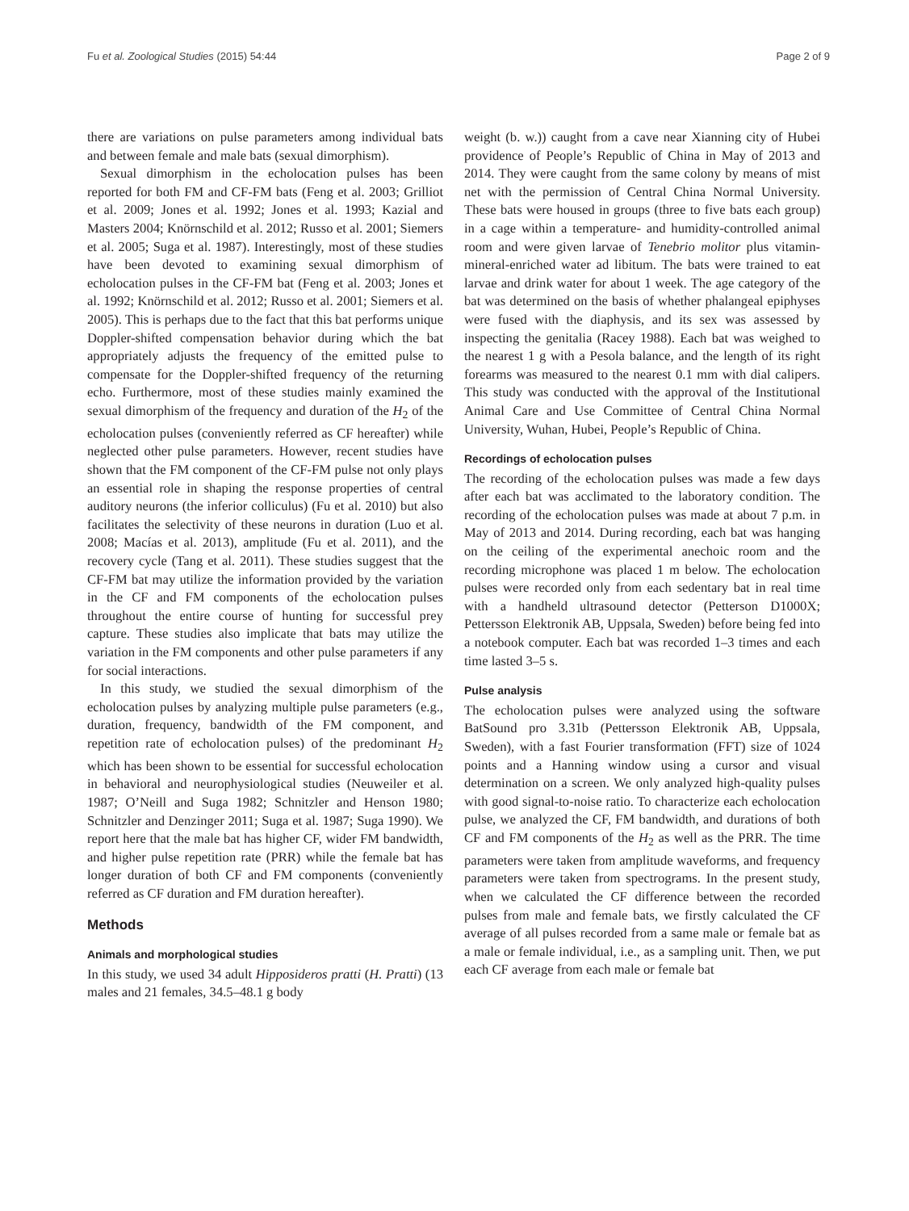Fu et al. Zoological Studies (2015) 54:44 Page 2 of 9
there are variations on pulse parameters among individual bats and between female and male bats (sexual dimorphism).
Sexual dimorphism in the echolocation pulses has been reported for both FM and CF-FM bats (Feng et al. 2003; Grilliot et al. 2009; Jones et al. 1992; Jones et al. 1993; Kazial and Masters 2004; Knörnschild et al. 2012; Russo et al. 2001; Siemers et al. 2005; Suga et al. 1987). Interestingly, most of these studies have been devoted to examining sexual dimorphism of echolocation pulses in the CF-FM bat (Feng et al. 2003; Jones et al. 1992; Knörnschild et al. 2012; Russo et al. 2001; Siemers et al. 2005). This is perhaps due to the fact that this bat performs unique Doppler-shifted compensation behavior during which the bat appropriately adjusts the frequency of the emitted pulse to compensate for the Doppler-shifted frequency of the returning echo. Furthermore, most of these studies mainly examined the sexual dimorphism of the frequency and duration of the H<sub>2</sub> of the echolocation pulses (conveniently referred as CF hereafter) while neglected other pulse parameters. However, recent studies have shown that the FM component of the CF-FM pulse not only plays an essential role in shaping the response properties of central auditory neurons (the inferior colliculus) (Fu et al. 2010) but also facilitates the selectivity of these neurons in duration (Luo et al. 2008; Macías et al. 2013), amplitude (Fu et al. 2011), and the recovery cycle (Tang et al. 2011). These studies suggest that the CF-FM bat may utilize the information provided by the variation in the CF and FM components of the echolocation pulses throughout the entire course of hunting for successful prey capture. These studies also implicate that bats may utilize the variation in the FM components and other pulse parameters if any for social interactions.
In this study, we studied the sexual dimorphism of the echolocation pulses by analyzing multiple pulse parameters (e.g., duration, frequency, bandwidth of the FM component, and repetition rate of echolocation pulses) of the predominant H<sub>2</sub> which has been shown to be essential for successful echolocation in behavioral and neurophysiological studies (Neuweiler et al. 1987; O’Neill and Suga 1982; Schnitzler and Henson 1980; Schnitzler and Denzinger 2011; Suga et al. 1987; Suga 1990). We report here that the male bat has higher CF, wider FM bandwidth, and higher pulse repetition rate (PRR) while the female bat has longer duration of both CF and FM components (conveniently referred as CF duration and FM duration hereafter).
Methods
Animals and morphological studies
In this study, we used 34 adult Hipposideros pratti (H. Pratti) (13 males and 21 females, 34.5–48.1 g body
weight (b. w.)) caught from a cave near Xianning city of Hubei providence of People’s Republic of China in May of 2013 and 2014. They were caught from the same colony by means of mist net with the permission of Central China Normal University. These bats were housed in groups (three to five bats each group) in a cage within a temperature- and humidity-controlled animal room and were given larvae of Tenebrio molitor plus vitamin-mineral-enriched water ad libitum. The bats were trained to eat larvae and drink water for about 1 week. The age category of the bat was determined on the basis of whether phalangeal epiphyses were fused with the diaphysis, and its sex was assessed by inspecting the genitalia (Racey 1988). Each bat was weighed to the nearest 1 g with a Pesola balance, and the length of its right forearms was measured to the nearest 0.1 mm with dial calipers. This study was conducted with the approval of the Institutional Animal Care and Use Committee of Central China Normal University, Wuhan, Hubei, People’s Republic of China.
Recordings of echolocation pulses
The recording of the echolocation pulses was made a few days after each bat was acclimated to the laboratory condition. The recording of the echolocation pulses was made at about 7 p.m. in May of 2013 and 2014. During recording, each bat was hanging on the ceiling of the experimental anechoic room and the recording microphone was placed 1 m below. The echolocation pulses were recorded only from each sedentary bat in real time with a handheld ultrasound detector (Petterson D1000X; Pettersson Elektronik AB, Uppsala, Sweden) before being fed into a notebook computer. Each bat was recorded 1–3 times and each time lasted 3–5 s.
Pulse analysis
The echolocation pulses were analyzed using the software BatSound pro 3.31b (Pettersson Elektronik AB, Uppsala, Sweden), with a fast Fourier transformation (FFT) size of 1024 points and a Hanning window using a cursor and visual determination on a screen. We only analyzed high-quality pulses with good signal-to-noise ratio. To characterize each echolocation pulse, we analyzed the CF, FM bandwidth, and durations of both CF and FM components of the H<sub>2</sub> as well as the PRR. The time parameters were taken from amplitude waveforms, and frequency parameters were taken from spectrograms. In the present study, when we calculated the CF difference between the recorded pulses from male and female bats, we firstly calculated the CF average of all pulses recorded from a same male or female bat as a male or female individual, i.e., as a sampling unit. Then, we put each CF average from each male or female bat